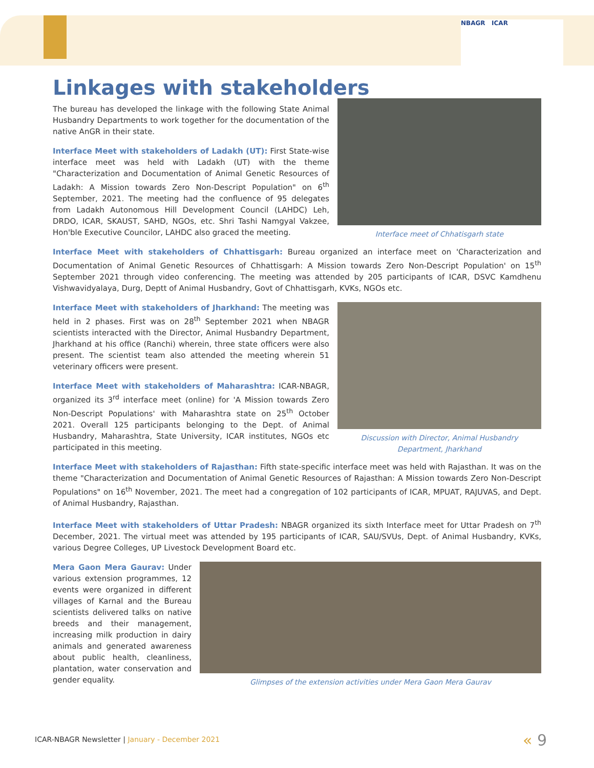NBAGR ICAR
Linkages with stakeholders
Interface meet of Chhatisgarh state
The bureau has developed the linkage with the following State Animal Husbandry Departments to work together for the documentation of the native AnGR in their state.
Interface Meet with stakeholders of Ladakh (UT): First State-wise interface meet was held with Ladakh (UT) with the theme "Characterization and Documentation of Animal Genetic Resources of Ladakh: A Mission towards Zero Non-Descript Population" on 6<sup>th</sup> September, 2021. The meeting had the confluence of 95 delegates from Ladakh Autonomous Hill Development Council (LAHDC) Leh, DRDO, ICAR, SKAUST, SAHD, NGOs, etc. Shri Tashi Namgyal Vakzee, Hon'ble Executive Councilor, LAHDC also graced the meeting.
Interface Meet with stakeholders of Chhattisgarh: Bureau organized an interface meet on 'Characterization and Documentation of Animal Genetic Resources of Chhattisgarh: A Mission towards Zero Non-Descript Population' on 15<sup>th</sup> September 2021 through video conferencing. The meeting was attended by 205 participants of ICAR, DSVC Kamdhenu Vishwavidyalaya, Durg, Deptt of Animal Husbandry, Govt of Chhattisgarh, KVKs, NGOs etc.
Discussion with Director, Animal Husbandry Department, Jharkhand
Interface Meet with stakeholders of Jharkhand: The meeting was held in 2 phases. First was on 28<sup>th</sup> September 2021 when NBAGR scientists interacted with the Director, Animal Husbandry Department, Jharkhand at his office (Ranchi) wherein, three state officers were also present. The scientist team also attended the meeting wherein 51 veterinary officers were present.
Interface Meet with stakeholders of Maharashtra: ICAR-NBAGR, organized its 3<sup>rd</sup> interface meet (online) for 'A Mission towards Zero Non-Descript Populations' with Maharashtra state on 25<sup>th</sup> October 2021. Overall 125 participants belonging to the Dept. of Animal Husbandry, Maharashtra, State University, ICAR institutes, NGOs etc participated in this meeting.
Interface Meet with stakeholders of Rajasthan: Fifth state-specific interface meet was held with Rajasthan. It was on the theme "Characterization and Documentation of Animal Genetic Resources of Rajasthan: A Mission towards Zero Non-Descript Populations" on 16<sup>th</sup> November, 2021. The meet had a congregation of 102 participants of ICAR, MPUAT, RAJUVAS, and Dept. of Animal Husbandry, Rajasthan.
Interface Meet with stakeholders of Uttar Pradesh: NBAGR organized its sixth Interface meet for Uttar Pradesh on 7<sup>th</sup> December, 2021. The virtual meet was attended by 195 participants of ICAR, SAU/SVUs, Dept. of Animal Husbandry, KVKs, various Degree Colleges, UP Livestock Development Board etc.
Glimpses of the extension activities under Mera Gaon Mera Gaurav
Mera Gaon Mera Gaurav: Under various extension programmes, 12 events were organized in different villages of Karnal and the Bureau scientists delivered talks on native breeds and their management, increasing milk production in dairy animals and generated awareness about public health, cleanliness, plantation, water conservation and gender equality.
ICAR-NBAGR Newsletter | January - December 2021
« 9